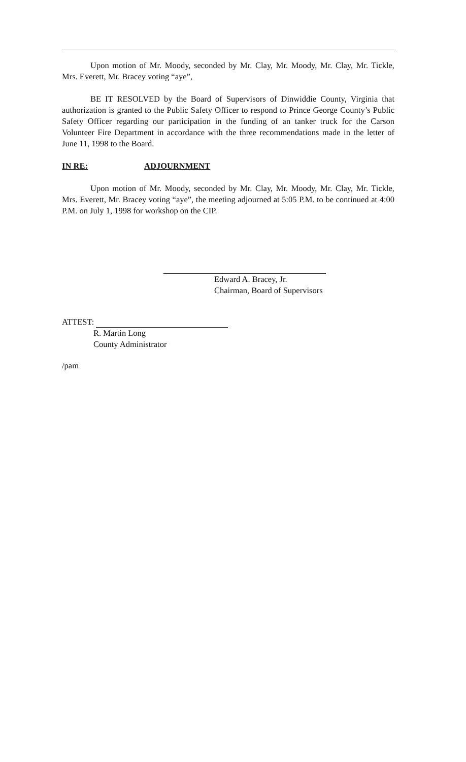Upon motion of Mr. Moody, seconded by Mr. Clay, Mr. Moody, Mr. Clay, Mr. Tickle, Mrs. Everett, Mr. Bracey voting “aye”,
BE IT RESOLVED by the Board of Supervisors of Dinwiddie County, Virginia that authorization is granted to the Public Safety Officer to respond to Prince George County’s Public Safety Officer regarding our participation in the funding of an tanker truck for the Carson Volunteer Fire Department in accordance with the three recommendations made in the letter of June 11, 1998 to the Board.
IN RE: ADJOURNMENT
Upon motion of Mr. Moody, seconded by Mr. Clay, Mr. Moody, Mr. Clay, Mr. Tickle, Mrs. Everett, Mr. Bracey voting “aye”, the meeting adjourned at 5:05 P.M. to be continued at 4:00 P.M. on July 1, 1998 for workshop on the CIP.
Edward A. Bracey, Jr.
Chairman, Board of Supervisors
ATTEST:
R. Martin Long
County Administrator
/pam